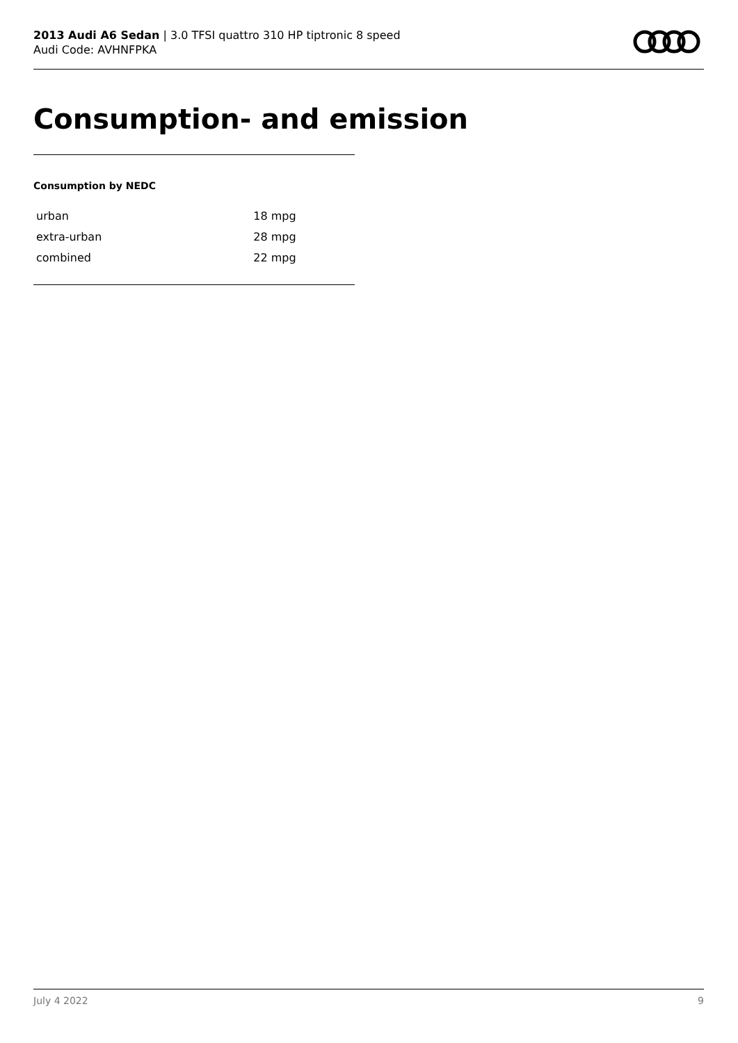2013 Audi A6 Sedan | 3.0 TFSI quattro 310 HP tiptronic 8 speed
Audi Code: AVHNFPKA
Consumption- and emission
Consumption by NEDC
| urban | 18 mpg |
| extra-urban | 28 mpg |
| combined | 22 mpg |
July 4 2022 9